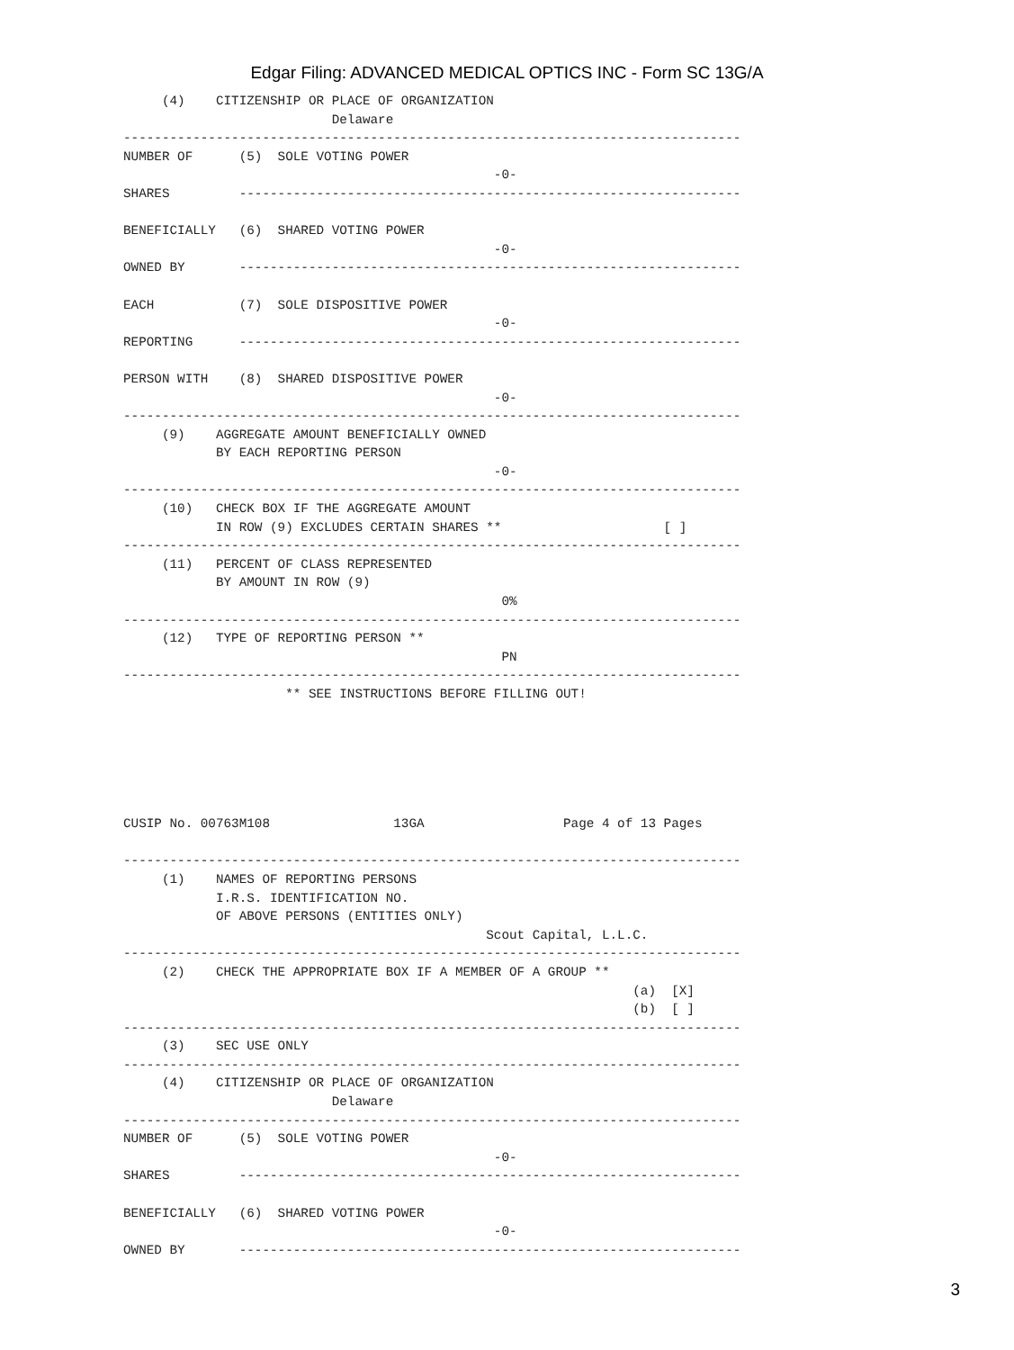Edgar Filing: ADVANCED MEDICAL OPTICS INC - Form SC 13G/A
     (4)    CITIZENSHIP OR PLACE OF ORGANIZATION
                           Delaware
--------------------------------------------------------------------------------
NUMBER OF      (5)  SOLE VOTING POWER
                                                -0-
SHARES         -----------------------------------------------------------------

BENEFICIALLY   (6)  SHARED VOTING POWER
                                                -0-
OWNED BY       -----------------------------------------------------------------

EACH           (7)  SOLE DISPOSITIVE POWER
                                                -0-
REPORTING      -----------------------------------------------------------------

PERSON WITH    (8)  SHARED DISPOSITIVE POWER
                                                -0-
--------------------------------------------------------------------------------
     (9)    AGGREGATE AMOUNT BENEFICIALLY OWNED
            BY EACH REPORTING PERSON
                                                -0-
--------------------------------------------------------------------------------
     (10)   CHECK BOX IF THE AGGREGATE AMOUNT
            IN ROW (9) EXCLUDES CERTAIN SHARES **                     [ ]
--------------------------------------------------------------------------------
     (11)   PERCENT OF CLASS REPRESENTED
            BY AMOUNT IN ROW (9)
                                                 0%
--------------------------------------------------------------------------------
     (12)   TYPE OF REPORTING PERSON **
                                                 PN
--------------------------------------------------------------------------------
                     ** SEE INSTRUCTIONS BEFORE FILLING OUT!






CUSIP No. 00763M108                13GA                  Page 4 of 13 Pages

--------------------------------------------------------------------------------
     (1)    NAMES OF REPORTING PERSONS
            I.R.S. IDENTIFICATION NO.
            OF ABOVE PERSONS (ENTITIES ONLY)
                                               Scout Capital, L.L.C.
--------------------------------------------------------------------------------
     (2)    CHECK THE APPROPRIATE BOX IF A MEMBER OF A GROUP **
                                                                  (a)  [X]
                                                                  (b)  [ ]
--------------------------------------------------------------------------------
     (3)    SEC USE ONLY
--------------------------------------------------------------------------------
     (4)    CITIZENSHIP OR PLACE OF ORGANIZATION
                           Delaware
--------------------------------------------------------------------------------
NUMBER OF      (5)  SOLE VOTING POWER
                                                -0-
SHARES         -----------------------------------------------------------------

BENEFICIALLY   (6)  SHARED VOTING POWER
                                                -0-
OWNED BY       -----------------------------------------------------------------
3